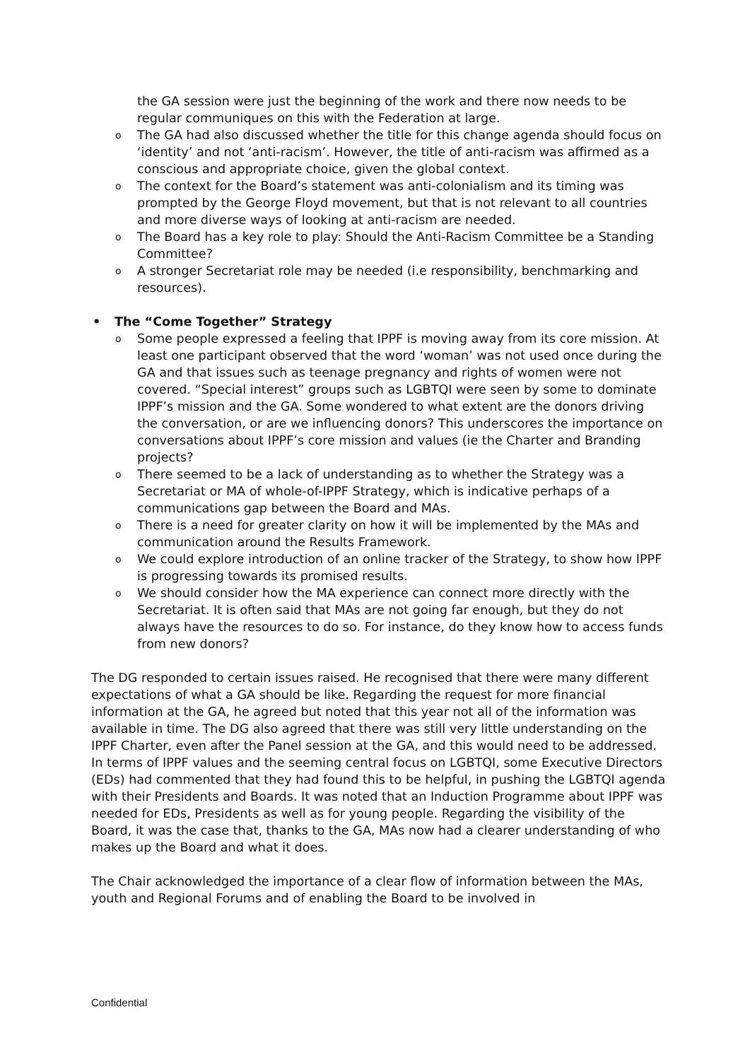the GA session were just the beginning of the work and there now needs to be regular communiques on this with the Federation at large.
o The GA had also discussed whether the title for this change agenda should focus on ‘identity’ and not ‘anti-racism’. However, the title of anti-racism was affirmed as a conscious and appropriate choice, given the global context.
o The context for the Board’s statement was anti-colonialism and its timing was prompted by the George Floyd movement, but that is not relevant to all countries and more diverse ways of looking at anti-racism are needed.
o The Board has a key role to play: Should the Anti-Racism Committee be a Standing Committee?
o A stronger Secretariat role may be needed (i.e responsibility, benchmarking and resources).
• The “Come Together” Strategy
o Some people expressed a feeling that IPPF is moving away from its core mission. At least one participant observed that the word ‘woman’ was not used once during the GA and that issues such as teenage pregnancy and rights of women were not covered. “Special interest” groups such as LGBTQI were seen by some to dominate IPPF’s mission and the GA. Some wondered to what extent are the donors driving the conversation, or are we influencing donors? This underscores the importance on conversations about IPPF’s core mission and values (ie the Charter and Branding projects?
o There seemed to be a lack of understanding as to whether the Strategy was a Secretariat or MA of whole-of-IPPF Strategy, which is indicative perhaps of a communications gap between the Board and MAs.
o There is a need for greater clarity on how it will be implemented by the MAs and communication around the Results Framework.
o We could explore introduction of an online tracker of the Strategy, to show how IPPF is progressing towards its promised results.
o We should consider how the MA experience can connect more directly with the Secretariat. It is often said that MAs are not going far enough, but they do not always have the resources to do so. For instance, do they know how to access funds from new donors?
The DG responded to certain issues raised. He recognised that there were many different expectations of what a GA should be like. Regarding the request for more financial information at the GA, he agreed but noted that this year not all of the information was available in time. The DG also agreed that there was still very little understanding on the IPPF Charter, even after the Panel session at the GA, and this would need to be addressed. In terms of IPPF values and the seeming central focus on LGBTQI, some Executive Directors (EDs) had commented that they had found this to be helpful, in pushing the LGBTQI agenda with their Presidents and Boards. It was noted that an Induction Programme about IPPF was needed for EDs, Presidents as well as for young people. Regarding the visibility of the Board, it was the case that, thanks to the GA, MAs now had a clearer understanding of who makes up the Board and what it does.
The Chair acknowledged the importance of a clear flow of information between the MAs, youth and Regional Forums and of enabling the Board to be involved in
Confidential